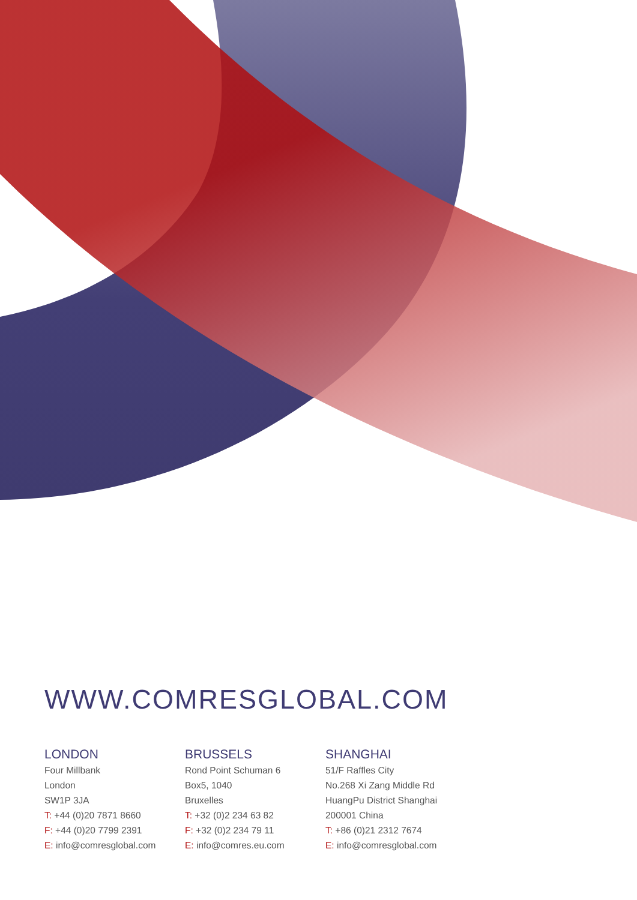WWW.COMRESGLOBAL.COM
LONDON
Four Millbank
London
SW1P 3JA
T: +44 (0)20 7871 8660
F: +44 (0)20 7799 2391
E: info@comresglobal.com
BRUSSELS
Rond Point Schuman 6
Box5, 1040
Bruxelles
T: +32 (0)2 234 63 82
F: +32 (0)2 234 79 11
E: info@comres.eu.com
SHANGHAI
51/F Raffles City
No.268 Xi Zang Middle Rd
HuangPu District Shanghai
200001 China
T: +86 (0)21 2312 7674
E: info@comresglobal.com